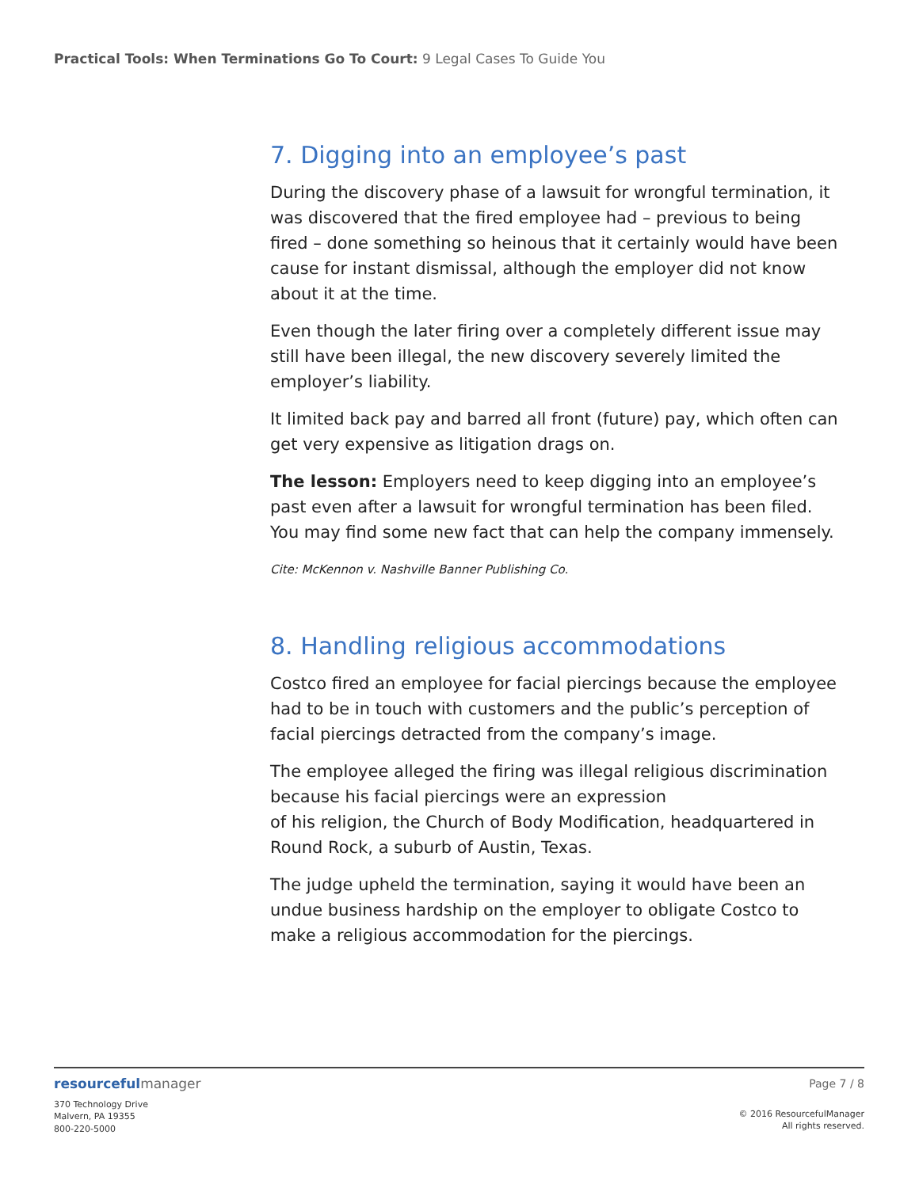Practical Tools: When Terminations Go To Court: 9 Legal Cases To Guide You
7. Digging into an employee’s past
During the discovery phase of a lawsuit for wrongful termination, it was discovered that the fired employee had – previous to being fired – done something so heinous that it certainly would have been cause for instant dismissal, although the employer did not know about it at the time.
Even though the later firing over a completely different issue may still have been illegal, the new discovery severely limited the employer’s liability.
It limited back pay and barred all front (future) pay, which often can get very expensive as litigation drags on.
The lesson: Employers need to keep digging into an employee’s past even after a lawsuit for wrongful termination has been filed. You may find some new fact that can help the company immensely.
Cite: McKennon v. Nashville Banner Publishing Co.
8. Handling religious accommodations
Costco fired an employee for facial piercings because the employee had to be in touch with customers and the public’s perception of facial piercings detracted from the company’s image.
The employee alleged the firing was illegal religious discrimination because his facial piercings were an expression
of his religion, the Church of Body Modification, headquartered in Round Rock, a suburb of Austin, Texas.
The judge upheld the termination, saying it would have been an undue business hardship on the employer to obligate Costco to make a religious accommodation for the piercings.
resourceful manager
370 Technology Drive
Malvern, PA 19355
800-220-5000
Page 7 / 8
© 2016 ResourcefulManager
All rights reserved.